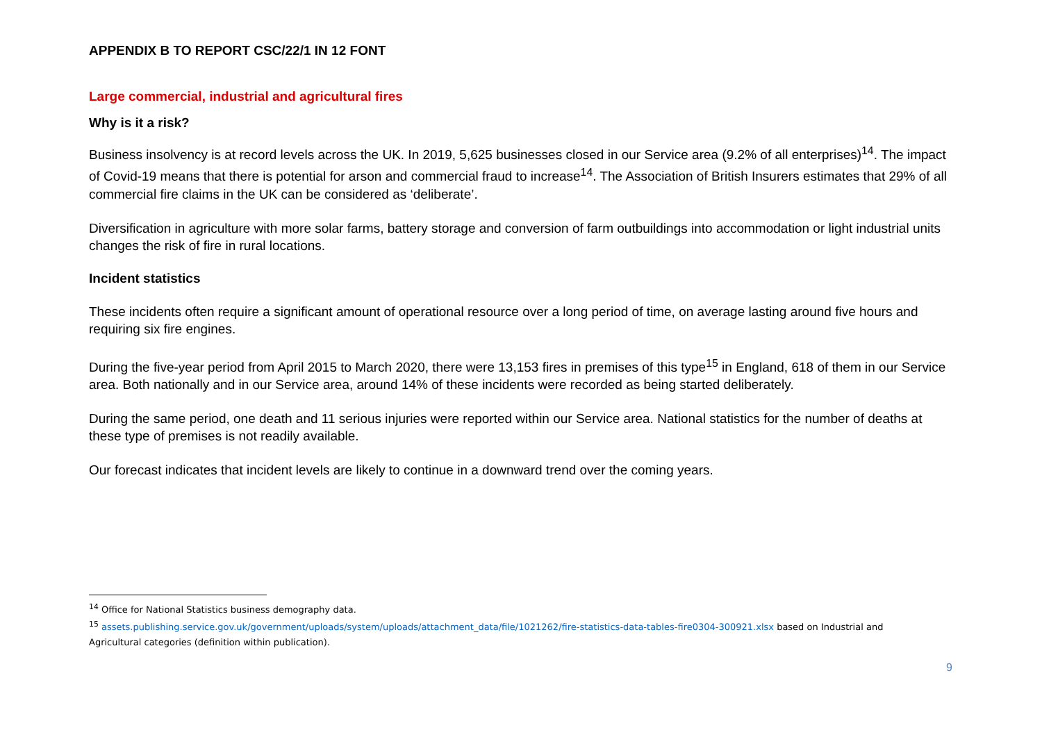APPENDIX B TO REPORT CSC/22/1 IN 12 FONT
Large commercial, industrial and agricultural fires
Why is it a risk?
Business insolvency is at record levels across the UK. In 2019, 5,625 businesses closed in our Service area (9.2% of all enterprises)<sup>14</sup>. The impact of Covid-19 means that there is potential for arson and commercial fraud to increase<sup>14</sup>. The Association of British Insurers estimates that 29% of all commercial fire claims in the UK can be considered as ‘deliberate’.
Diversification in agriculture with more solar farms, battery storage and conversion of farm outbuildings into accommodation or light industrial units changes the risk of fire in rural locations.
Incident statistics
These incidents often require a significant amount of operational resource over a long period of time, on average lasting around five hours and requiring six fire engines.
During the five-year period from April 2015 to March 2020, there were 13,153 fires in premises of this type<sup>15</sup> in England, 618 of them in our Service area. Both nationally and in our Service area, around 14% of these incidents were recorded as being started deliberately.
During the same period, one death and 11 serious injuries were reported within our Service area. National statistics for the number of deaths at these type of premises is not readily available.
Our forecast indicates that incident levels are likely to continue in a downward trend over the coming years.
<sup>14</sup> Office for National Statistics business demography data.
<sup>15</sup> assets.publishing.service.gov.uk/government/uploads/system/uploads/attachment_data/file/1021262/fire-statistics-data-tables-fire0304-300921.xlsx based on Industrial and Agricultural categories (definition within publication).
9